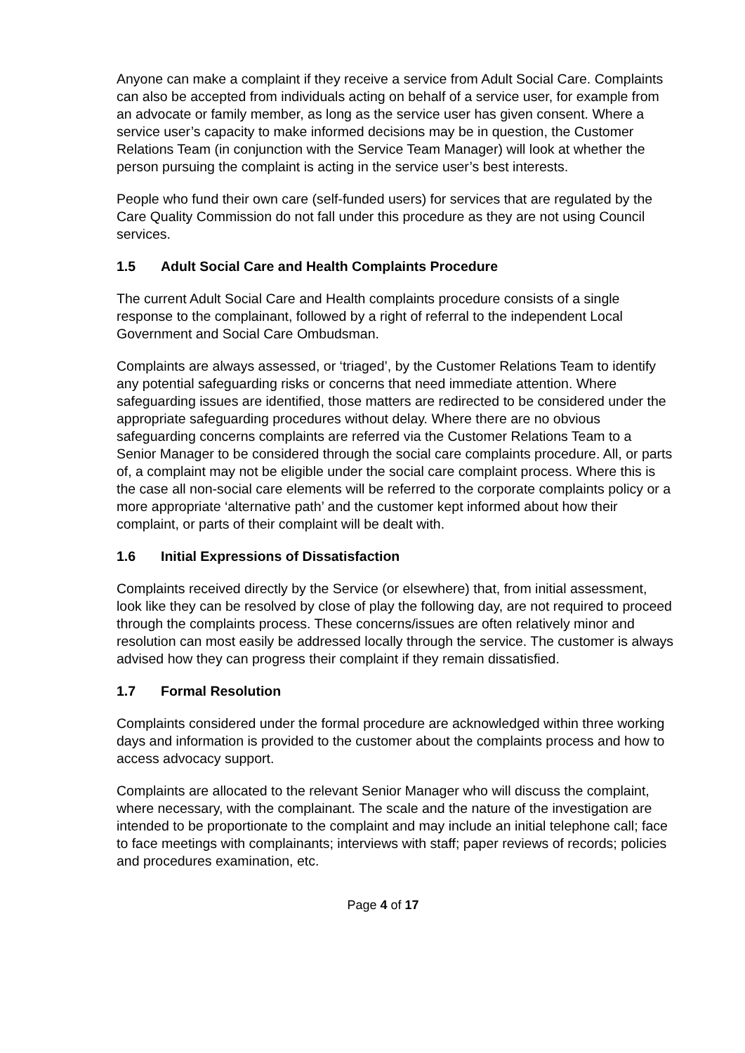Anyone can make a complaint if they receive a service from Adult Social Care. Complaints can also be accepted from individuals acting on behalf of a service user, for example from an advocate or family member, as long as the service user has given consent. Where a service user’s capacity to make informed decisions may be in question, the Customer Relations Team (in conjunction with the Service Team Manager) will look at whether the person pursuing the complaint is acting in the service user’s best interests.
People who fund their own care (self-funded users) for services that are regulated by the Care Quality Commission do not fall under this procedure as they are not using Council services.
1.5 Adult Social Care and Health Complaints Procedure
The current Adult Social Care and Health complaints procedure consists of a single response to the complainant, followed by a right of referral to the independent Local Government and Social Care Ombudsman.
Complaints are always assessed, or ‘triaged’, by the Customer Relations Team to identify any potential safeguarding risks or concerns that need immediate attention. Where safeguarding issues are identified, those matters are redirected to be considered under the appropriate safeguarding procedures without delay. Where there are no obvious safeguarding concerns complaints are referred via the Customer Relations Team to a Senior Manager to be considered through the social care complaints procedure. All, or parts of, a complaint may not be eligible under the social care complaint process. Where this is the case all non-social care elements will be referred to the corporate complaints policy or a more appropriate ‘alternative path’ and the customer kept informed about how their complaint, or parts of their complaint will be dealt with.
1.6 Initial Expressions of Dissatisfaction
Complaints received directly by the Service (or elsewhere) that, from initial assessment, look like they can be resolved by close of play the following day, are not required to proceed through the complaints process. These concerns/issues are often relatively minor and resolution can most easily be addressed locally through the service. The customer is always advised how they can progress their complaint if they remain dissatisfied.
1.7 Formal Resolution
Complaints considered under the formal procedure are acknowledged within three working days and information is provided to the customer about the complaints process and how to access advocacy support.
Complaints are allocated to the relevant Senior Manager who will discuss the complaint, where necessary, with the complainant. The scale and the nature of the investigation are intended to be proportionate to the complaint and may include an initial telephone call; face to face meetings with complainants; interviews with staff; paper reviews of records; policies and procedures examination, etc.
Page 4 of 17